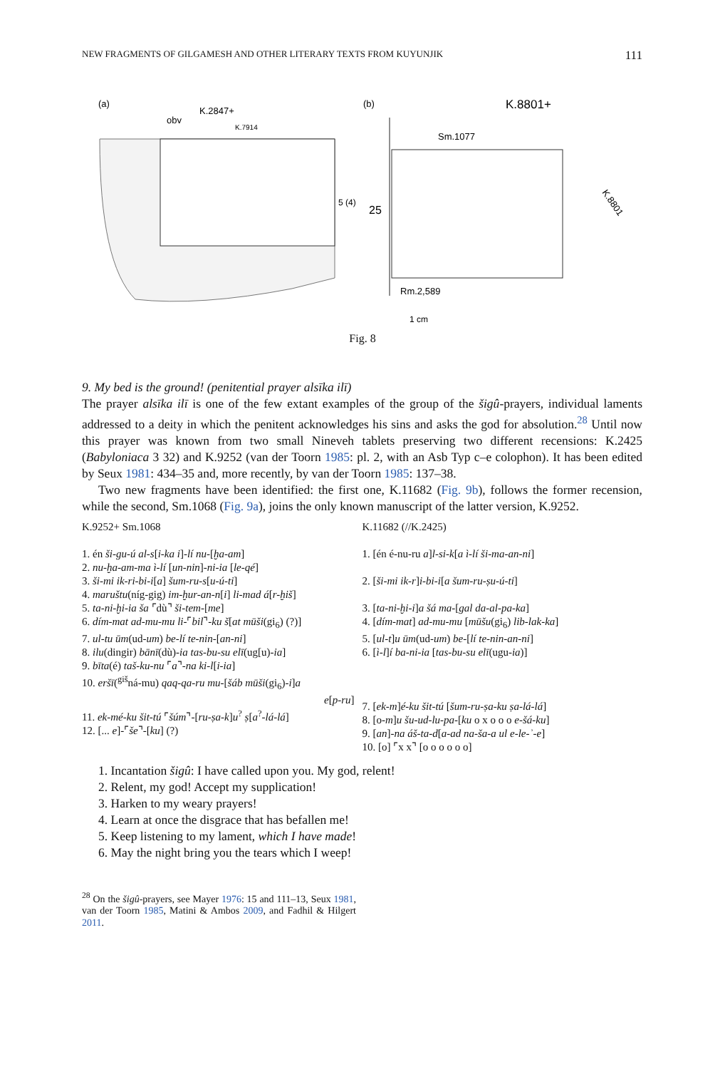NEW FRAGMENTS OF GILGAMESH AND OTHER LITERARY TEXTS FROM KUYUNJIK 111
(a)
K.2847+
obv
K.7914
5 (4)
(b)
K.8801+
Sm.1077
25
Rm.2,589
1 cm
K.8801
Fig. 8
9. My bed is the ground! (penitential prayer alsīka ilī)
The prayer alsīka ilī is one of the few extant examples of the group of the šigû-prayers, individual laments addressed to a deity in which the penitent acknowledges his sins and asks the god for absolution.<sup>28</sup> Until now this prayer was known from two small Nineveh tablets preserving two different recensions: K.2425 (Babyloniaca 3 32) and K.9252 (van der Toorn 1985: pl. 2, with an Asb Typ c–e colophon). It has been edited by Seux 1981: 434–35 and, more recently, by van der Toorn 1985: 137–38.
Two new fragments have been identified: the first one, K.11682 (Fig. 9b), follows the former recension, while the second, Sm.1068 (Fig. 9a), joins the only known manuscript of the latter version, K.9252.
K.9252+ Sm.1068
1. én ši-gu-ú al-s[i-ka i]-lí nu-[ḫa-am]
2. nu-ḫa-am-ma ì-lí [un-nin]-ni-ia [le-qé]
3. ši-mi ik-ri-bi-i[a] šum-ru-s[u-ú-ti]
4. maruštu(níg-gig) im-ḫur-an-n[i] li-mad á[r-ḫiš]
5. ta-ni-ḫi-ia ša ⌜dù⌝ ši-tem-[me]
6. dím-mat ad-mu-mu li-⌜bil⌝-ku š[at mūši(gi<sub>6</sub>) (?)]
7. ul-tu ūm(ud-um) be-lí te-nin-[an-ni]
8. ilu(dingir) bānī(dù)-ia tas-bu-su elī(ug[u)-ia]
9. bīta(é) taš-ku-nu ⌜a⌝-na ki-l[i-ia]
10. eršī(<sup>giš</sup>ná-mu) qaq-qa-ru mu-[šáb mūši(gi<sub>6</sub>)-i]a
e[p-ru]
11. ek-mé-ku šit-tú ⌜šúm⌝-[ru-ṣa-k]u<sup>?</sup> ṣ[a<sup>?</sup>-lá-lá]
12. [... e]-⌜še⌝-[ku] (?)
K.11682 (//K.2425)
1. [én é-nu-ru a]l-si-k[a ì-lí ši-ma-an-ni]
2. [ši-mi ik-r]i-bi-i[a šum-ru-ṣu-ú-ti]
3. [ta-ni-ḫi-i]a šá ma-[gal da-al-pa-ka]
4. [dím-mat] ad-mu-mu [mūšu(gi<sub>6</sub>) lib-lak-ka]
5. [ul-t]u ūm(ud-um) be-[lí te-nin-an-ni]
6. [ì-l]í ba-ni-ia [tas-bu-su elī(ugu-ia)]
7. [ek-m]é-ku šit-tú [šum-ru-ṣa-ku ṣa-lá-lá]
8. [o-m]u šu-ud-lu-pa-[ku o x o o o e-šá-ku]
9. [an]-na áš-ta-d[a-ad na-ša-a ul e-le-ʾ-e]
10. [o] ⌜x x⌝ [o o o o o o]
1. Incantation šigû: I have called upon you. My god, relent!
2. Relent, my god! Accept my supplication!
3. Harken to my weary prayers!
4. Learn at once the disgrace that has befallen me!
5. Keep listening to my lament, which I have made!
6. May the night bring you the tears which I weep!
<sup>28</sup> On the šigû-prayers, see Mayer 1976: 15 and 111–13, Seux 1981, van der Toorn 1985, Matini & Ambos 2009, and Fadhil & Hilgert 2011.